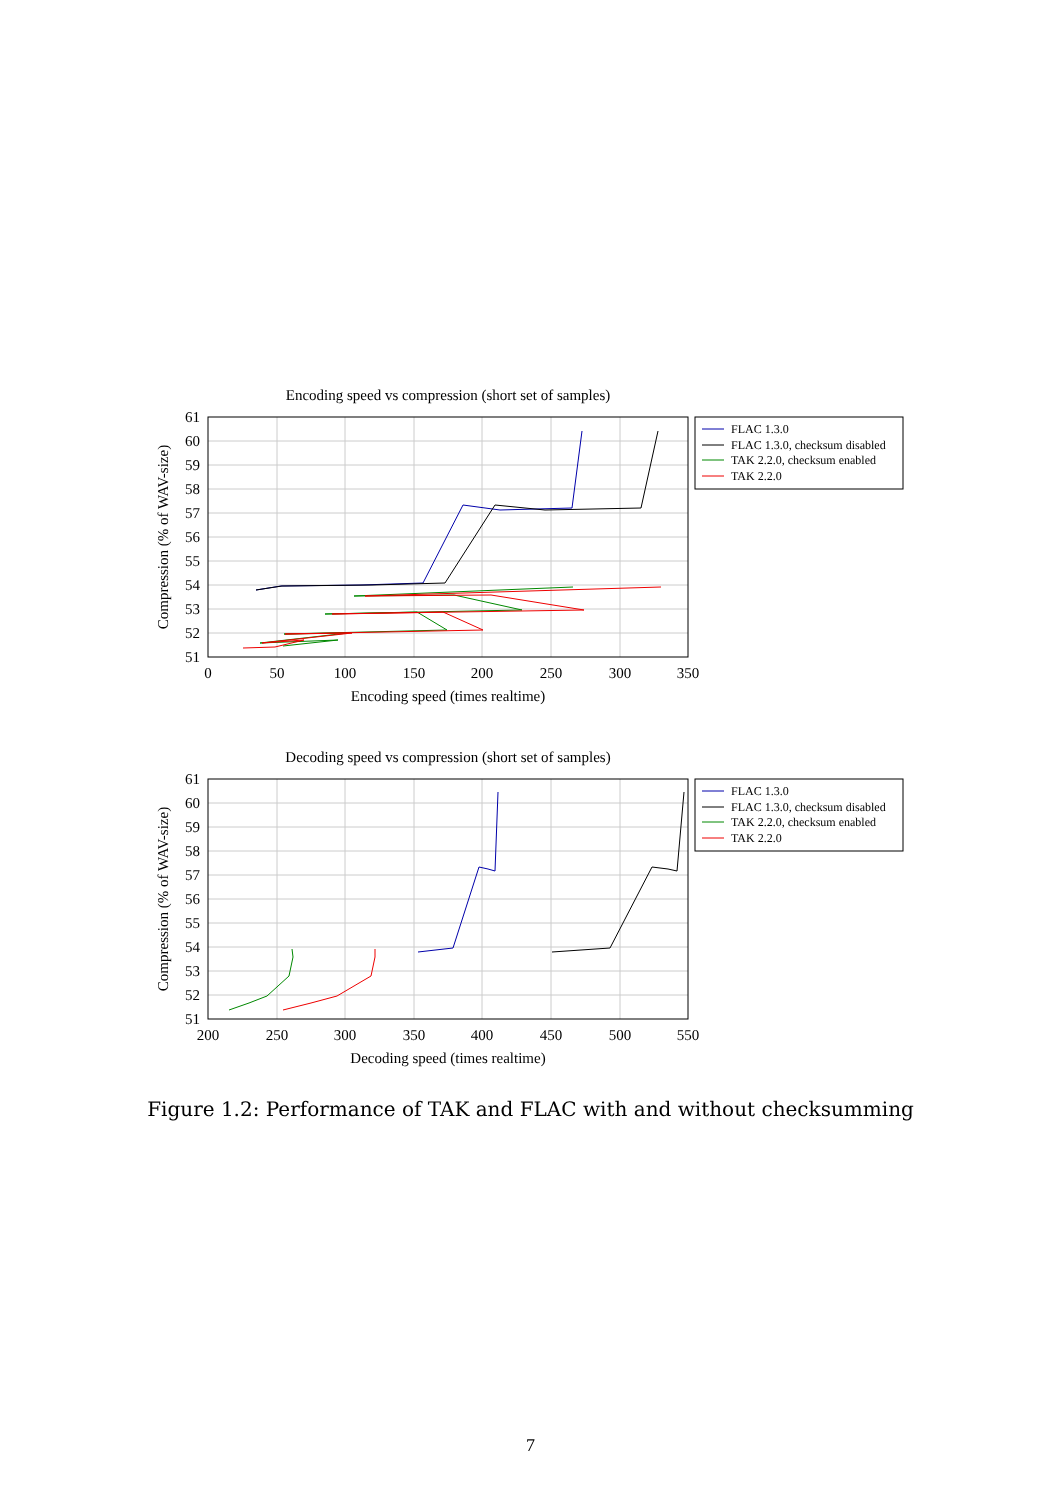Encoding speed vs compression (short set of samples)
61
60
59
58
57
56
55
54
53
52
51
0
50
100
150
200
250
300
350
Encoding speed (times realtime)
Compression (% of WAV-size)
FLAC 1.3.0
FLAC 1.3.0, checksum disabled
TAK 2.2.0, checksum enabled
TAK 2.2.0
Decoding speed vs compression (short set of samples)
61
60
59
58
57
56
55
54
53
52
51
200
250
300
350
400
450
500
550
Decoding speed (times realtime)
Compression (% of WAV-size)
FLAC 1.3.0
FLAC 1.3.0, checksum disabled
TAK 2.2.0, checksum enabled
TAK 2.2.0
Figure 1.2: Performance of TAK and FLAC with and without checksumming
7